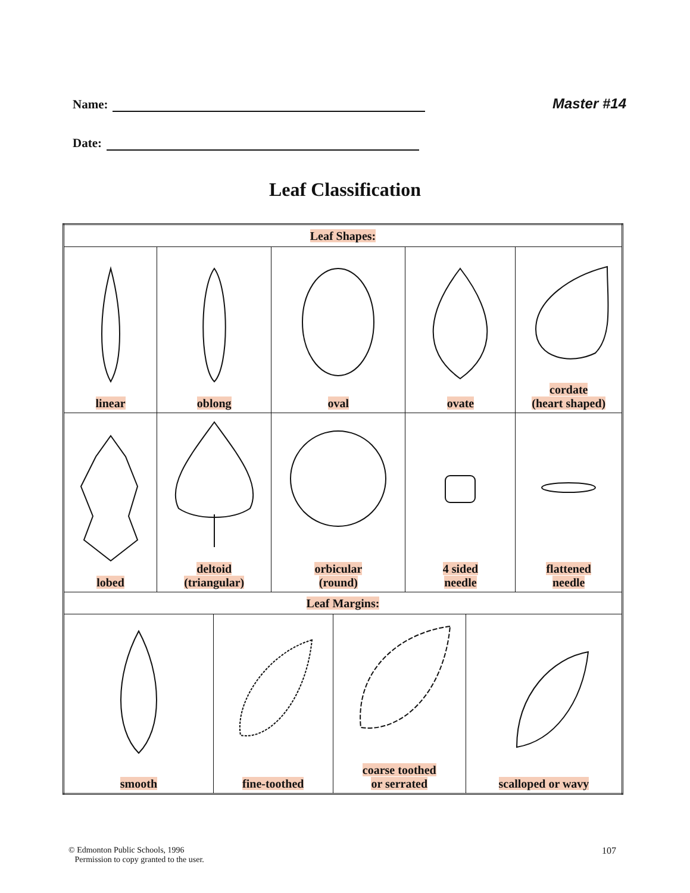Name: Master #14
Date:
Leaf Classification
| Leaf Shapes: | | | | | | | |
| --- | --- | --- | --- | --- | --- | --- | --- |
| linear | oblong | | oval | | ovate | | cordate (heart shaped) |
| lobed | deltoid (triangular) | | orbicular (round) | | 4 sided needle | | flattened needle |
| Leaf Margins: | | | | | | | |
| smooth | | fine-toothed | | coarse toothed or serrated | | scalloped or wavy | |
© Edmonton Public Schools, 1996
Permission to copy granted to the user.
107